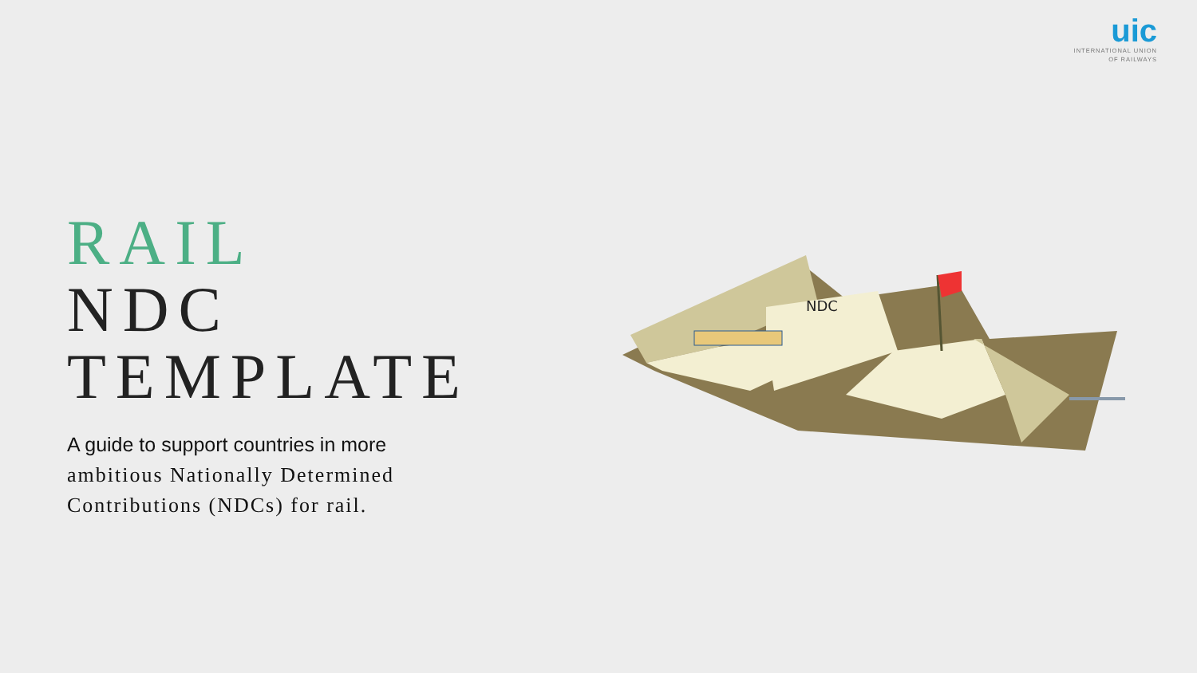uic
INTERNATIONAL UNION
OF RAILWAYS
RAIL
NDC
TEMPLATE
A guide to support countries in more
ambitious Nationally Determined Contributions (NDCs) for rail.
NDC